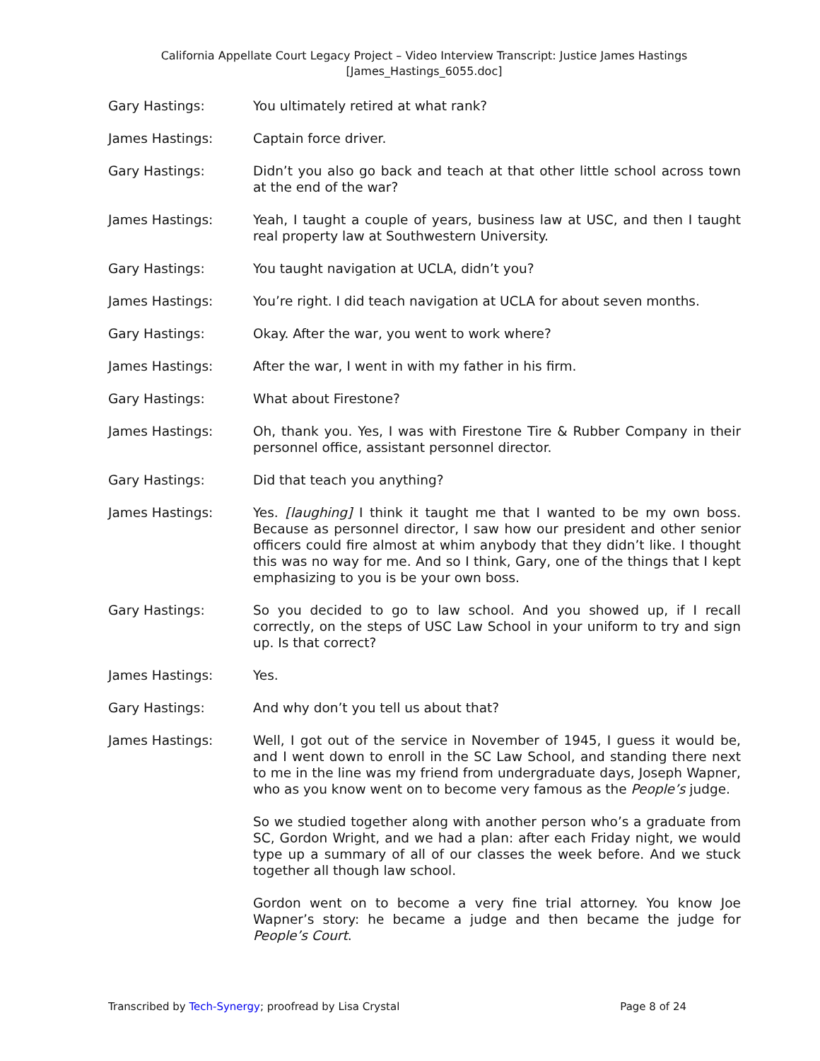California Appellate Court Legacy Project – Video Interview Transcript: Justice James Hastings
[James_Hastings_6055.doc]
Gary Hastings: You ultimately retired at what rank?
James Hastings: Captain force driver.
Gary Hastings: Didn’t you also go back and teach at that other little school across town at the end of the war?
James Hastings: Yeah, I taught a couple of years, business law at USC, and then I taught real property law at Southwestern University.
Gary Hastings: You taught navigation at UCLA, didn’t you?
James Hastings: You’re right. I did teach navigation at UCLA for about seven months.
Gary Hastings: Okay. After the war, you went to work where?
James Hastings: After the war, I went in with my father in his firm.
Gary Hastings: What about Firestone?
James Hastings: Oh, thank you. Yes, I was with Firestone Tire & Rubber Company in their personnel office, assistant personnel director.
Gary Hastings: Did that teach you anything?
James Hastings: Yes. [laughing] I think it taught me that I wanted to be my own boss. Because as personnel director, I saw how our president and other senior officers could fire almost at whim anybody that they didn’t like. I thought this was no way for me. And so I think, Gary, one of the things that I kept emphasizing to you is be your own boss.
Gary Hastings: So you decided to go to law school. And you showed up, if I recall correctly, on the steps of USC Law School in your uniform to try and sign up. Is that correct?
James Hastings: Yes.
Gary Hastings: And why don’t you tell us about that?
James Hastings: Well, I got out of the service in November of 1945, I guess it would be, and I went down to enroll in the SC Law School, and standing there next to me in the line was my friend from undergraduate days, Joseph Wapner, who as you know went on to become very famous as the People’s judge.
So we studied together along with another person who’s a graduate from SC, Gordon Wright, and we had a plan: after each Friday night, we would type up a summary of all of our classes the week before. And we stuck together all though law school.
Gordon went on to become a very fine trial attorney. You know Joe Wapner’s story: he became a judge and then became the judge for People’s Court.
Transcribed by Tech-Synergy; proofread by Lisa Crystal Page 8 of 24